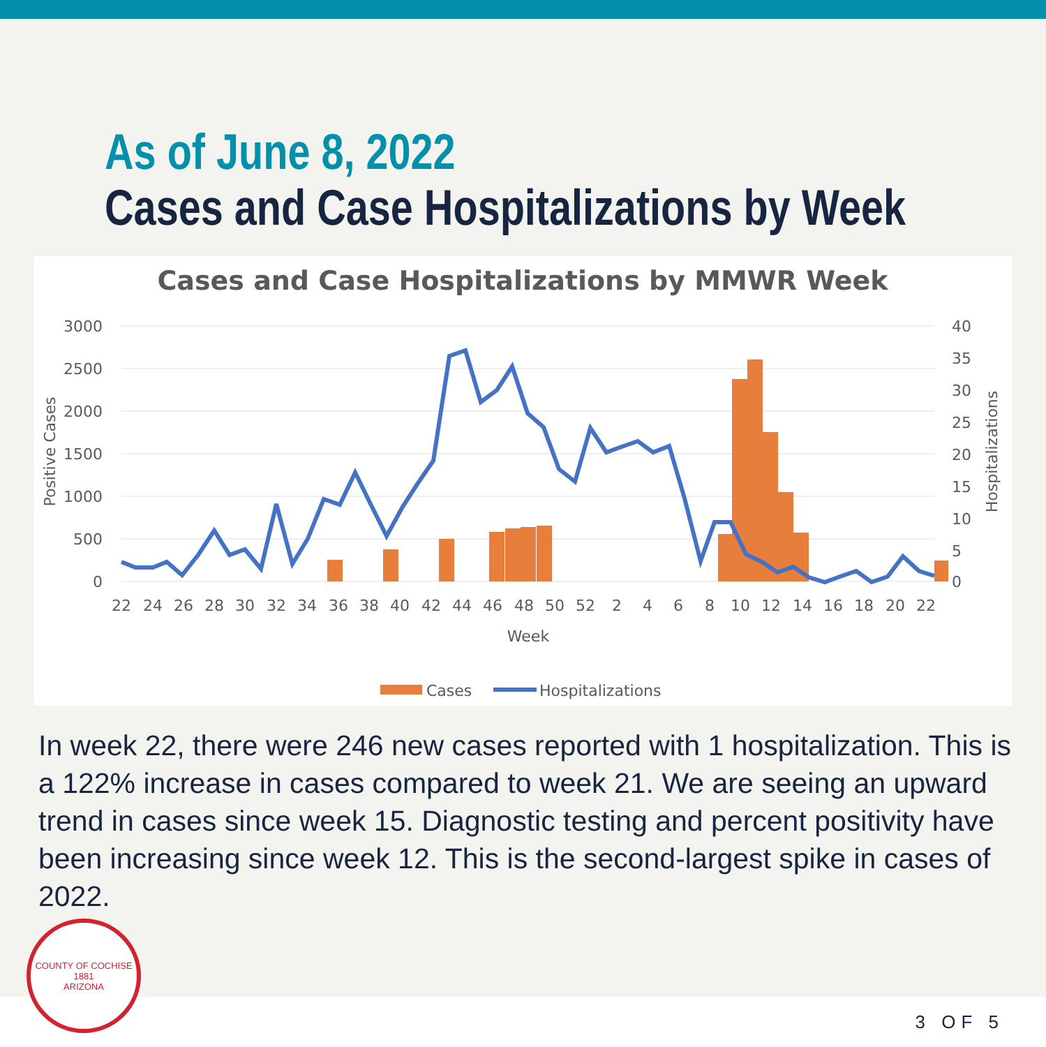As of June 8, 2022
Cases and Case Hospitalizations by Week
Cases and Case Hospitalizations by MMWR Week
3000
2500
2000
1500
1000
500
0
40
35
30
25
20
15
10
5
0
Positive Cases
Hospitalizations
22
24
26
28
30
32
34
36
38
40
42
44
46
48
50
52
2
4
6
8
10
12
14
16
18
20
22
Week
Cases
Hospitalizations
In week 22, there were 246 new cases reported with 1 hospitalization. This is a 122% increase in cases compared to week 21. We are seeing an upward trend in cases since week 15. Diagnostic testing and percent positivity have been increasing since week 12. This is the second-largest spike in cases of 2022.
COUNTY OF COCHISE
1881
ARIZONA
3 OF 5